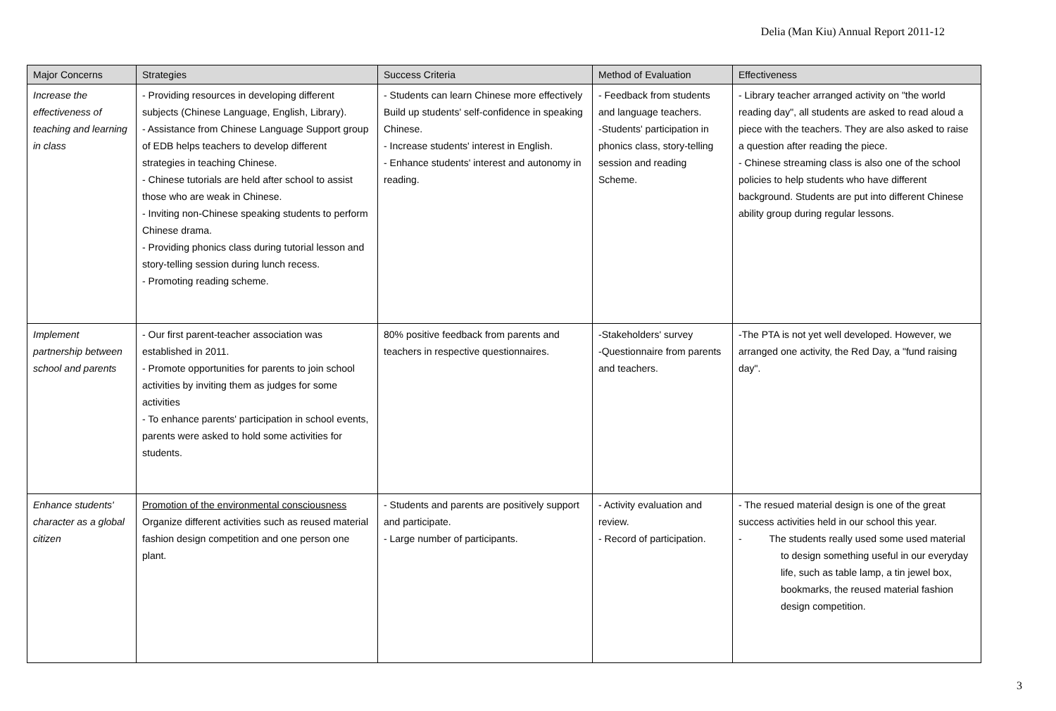Delia (Man Kiu) Annual Report 2011-12
| Major Concerns | Strategies | Success Criteria | Method of Evaluation | Effectiveness |
| --- | --- | --- | --- | --- |
| Increase the effectiveness of teaching and learning in class | - Providing resources in developing different subjects (Chinese Language, English, Library). - Assistance from Chinese Language Support group of EDB helps teachers to develop different strategies in teaching Chinese. - Chinese tutorials are held after school to assist those who are weak in Chinese. - Inviting non-Chinese speaking students to perform Chinese drama. - Providing phonics class during tutorial lesson and story-telling session during lunch recess. - Promoting reading scheme. | - Students can learn Chinese more effectively Build up students' self-confidence in speaking Chinese. - Increase students' interest in English. - Enhance students' interest and autonomy in reading. | - Feedback from students and language teachers. -Students' participation in phonics class, story-telling session and reading Scheme. | - Library teacher arranged activity on "the world reading day", all students are asked to read aloud a piece with the teachers. They are also asked to raise a question after reading the piece. - Chinese streaming class is also one of the school policies to help students who have different background. Students are put into different Chinese ability group during regular lessons. |
| Implement partnership between school and parents | - Our first parent-teacher association was established in 2011. - Promote opportunities for parents to join school activities by inviting them as judges for some activities - To enhance parents' participation in school events, parents were asked to hold some activities for students. | 80% positive feedback from parents and teachers in respective questionnaires. | -Stakeholders' survey -Questionnaire from parents and teachers. | -The PTA is not yet well developed. However, we arranged one activity, the Red Day, a "fund raising day". |
| Enhance students' character as a global citizen | Promotion of the environmental consciousness Organize different activities such as reused material fashion design competition and one person one plant. | - Students and parents are positively support and participate. - Large number of participants. | - Activity evaluation and review. - Record of participation. | - The resued material design is one of the great success activities held in our school this year. - The students really used some used material to design something useful in our everyday life, such as table lamp, a tin jewel box, bookmarks, the reused material fashion design competition. |
3